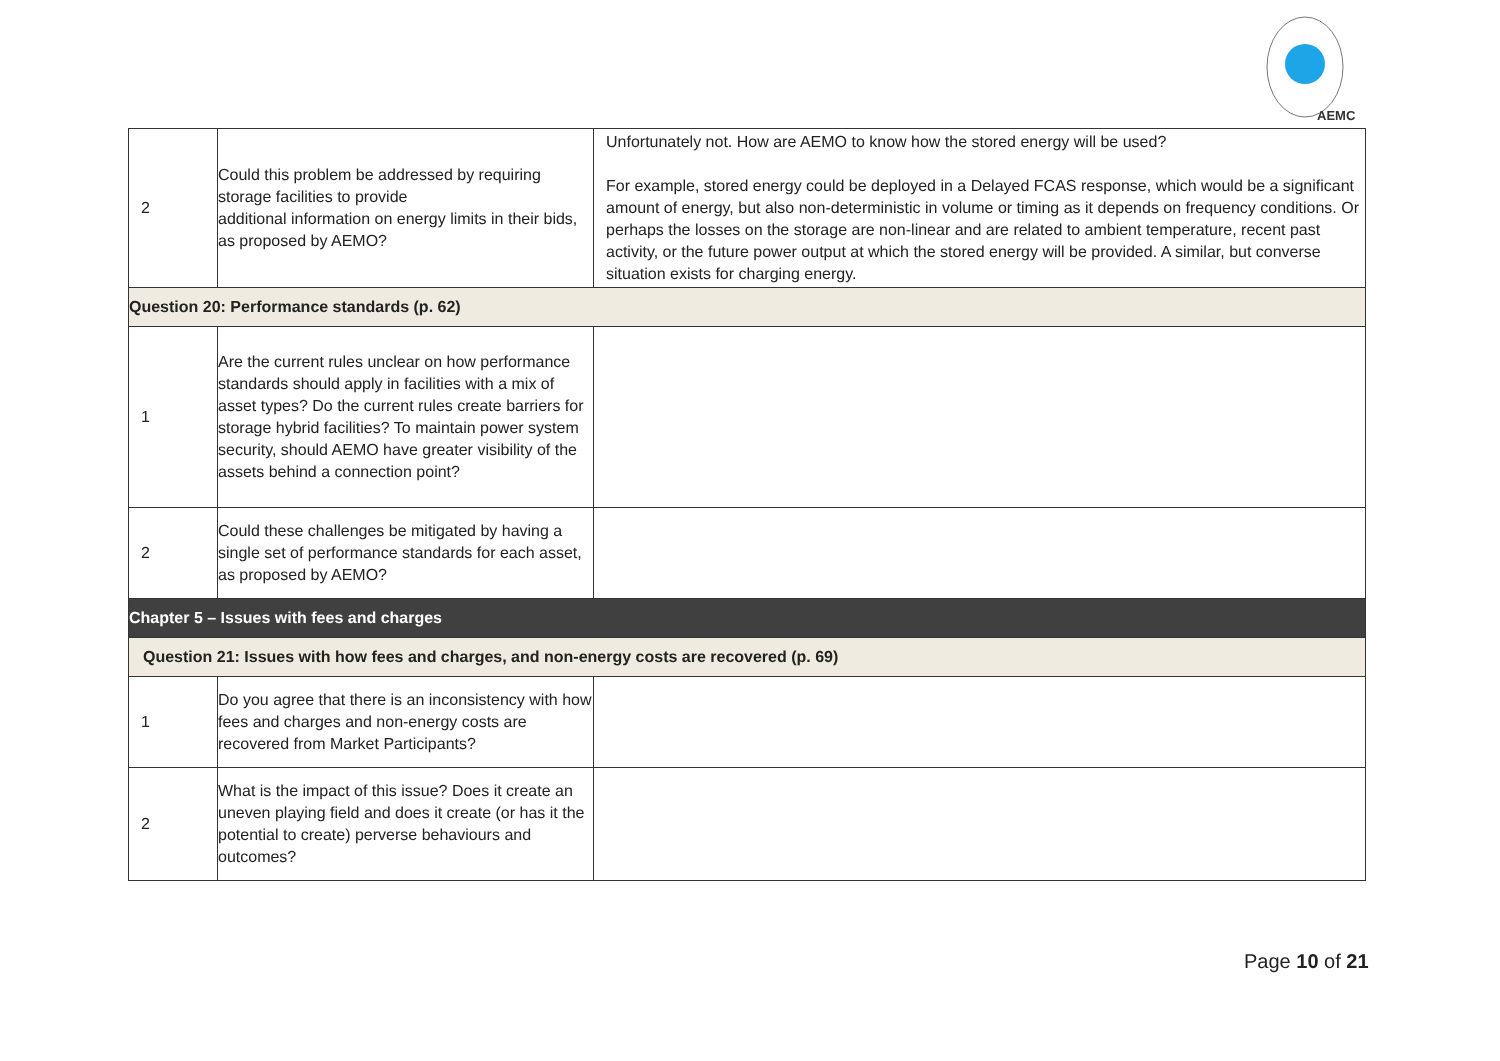AEMC
| 2 | Could this problem be addressed by requiring storage facilities to provide additional information on energy limits in their bids, as proposed by AEMO? | Unfortunately not. How are AEMO to know how the stored energy will be used? For example, stored energy could be deployed in a Delayed FCAS response, which would be a significant amount of energy, but also non-deterministic in volume or timing as it depends on frequency conditions. Or perhaps the losses on the storage are non-linear and are related to ambient temperature, recent past activity, or the future power output at which the stored energy will be provided. A similar, but converse situation exists for charging energy. |
| Question 20: Performance standards (p. 62) | | |
| 1 | Are the current rules unclear on how performance standards should apply in facilities with a mix of asset types? Do the current rules create barriers for storage hybrid facilities? To maintain power system security, should AEMO have greater visibility of the assets behind a connection point? | |
| 2 | Could these challenges be mitigated by having a single set of performance standards for each asset, as proposed by AEMO? | |
| Chapter 5 – Issues with fees and charges | | |
| Question 21: Issues with how fees and charges, and non-energy costs are recovered (p. 69) | | |
| 1 | Do you agree that there is an inconsistency with how fees and charges and non-energy costs are recovered from Market Participants? | |
| 2 | What is the impact of this issue? Does it create an uneven playing field and does it create (or has it the potential to create) perverse behaviours and outcomes? | |
Page 10 of 21